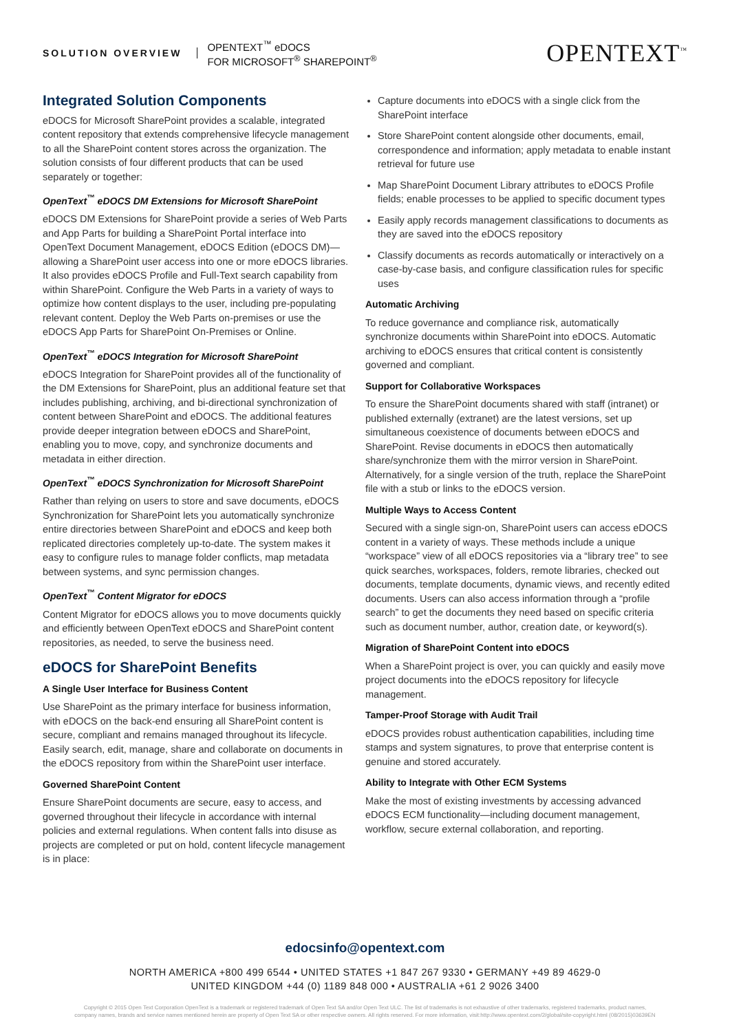SOLUTION OVERVIEW
OPENTEXT<sup>™</sup> eDOCS
FOR MICROSOFT<sup>®</sup> SHAREPOINT<sup>®</sup>
OPENTEXT<sup>™</sup>
Integrated Solution Components
eDOCS for Microsoft SharePoint provides a scalable, integrated content repository that extends comprehensive lifecycle management to all the SharePoint content stores across the organization. The solution consists of four different products that can be used separately or together:
OpenText<sup>™</sup> eDOCS DM Extensions for Microsoft SharePoint
eDOCS DM Extensions for SharePoint provide a series of Web Parts and App Parts for building a SharePoint Portal interface into OpenText Document Management, eDOCS Edition (eDOCS DM)—allowing a SharePoint user access into one or more eDOCS libraries. It also provides eDOCS Profile and Full-Text search capability from within SharePoint. Configure the Web Parts in a variety of ways to optimize how content displays to the user, including pre-populating relevant content. Deploy the Web Parts on-premises or use the eDOCS App Parts for SharePoint On-Premises or Online.
OpenText<sup>™</sup> eDOCS Integration for Microsoft SharePoint
eDOCS Integration for SharePoint provides all of the functionality of the DM Extensions for SharePoint, plus an additional feature set that includes publishing, archiving, and bi-directional synchronization of content between SharePoint and eDOCS. The additional features provide deeper integration between eDOCS and SharePoint, enabling you to move, copy, and synchronize documents and metadata in either direction.
OpenText<sup>™</sup> eDOCS Synchronization for Microsoft SharePoint
Rather than relying on users to store and save documents, eDOCS Synchronization for SharePoint lets you automatically synchronize entire directories between SharePoint and eDOCS and keep both replicated directories completely up-to-date. The system makes it easy to configure rules to manage folder conflicts, map metadata between systems, and sync permission changes.
OpenText<sup>™</sup> Content Migrator for eDOCS
Content Migrator for eDOCS allows you to move documents quickly and efficiently between OpenText eDOCS and SharePoint content repositories, as needed, to serve the business need.
eDOCS for SharePoint Benefits
A Single User Interface for Business Content
Use SharePoint as the primary interface for business information, with eDOCS on the back-end ensuring all SharePoint content is secure, compliant and remains managed throughout its lifecycle. Easily search, edit, manage, share and collaborate on documents in the eDOCS repository from within the SharePoint user interface.
Governed SharePoint Content
Ensure SharePoint documents are secure, easy to access, and governed throughout their lifecycle in accordance with internal policies and external regulations. When content falls into disuse as projects are completed or put on hold, content lifecycle management is in place:
Capture documents into eDOCS with a single click from the SharePoint interface
Store SharePoint content alongside other documents, email, correspondence and information; apply metadata to enable instant retrieval for future use
Map SharePoint Document Library attributes to eDOCS Profile fields; enable processes to be applied to specific document types
Easily apply records management classifications to documents as they are saved into the eDOCS repository
Classify documents as records automatically or interactively on a case-by-case basis, and configure classification rules for specific uses
Automatic Archiving
To reduce governance and compliance risk, automatically synchronize documents within SharePoint into eDOCS. Automatic archiving to eDOCS ensures that critical content is consistently governed and compliant.
Support for Collaborative Workspaces
To ensure the SharePoint documents shared with staff (intranet) or published externally (extranet) are the latest versions, set up simultaneous coexistence of documents between eDOCS and SharePoint. Revise documents in eDOCS then automatically share/synchronize them with the mirror version in SharePoint. Alternatively, for a single version of the truth, replace the SharePoint file with a stub or links to the eDOCS version.
Multiple Ways to Access Content
Secured with a single sign-on, SharePoint users can access eDOCS content in a variety of ways. These methods include a unique “workspace” view of all eDOCS repositories via a “library tree” to see quick searches, workspaces, folders, remote libraries, checked out documents, template documents, dynamic views, and recently edited documents. Users can also access information through a “profile search” to get the documents they need based on specific criteria such as document number, author, creation date, or keyword(s).
Migration of SharePoint Content into eDOCS
When a SharePoint project is over, you can quickly and easily move project documents into the eDOCS repository for lifecycle management.
Tamper-Proof Storage with Audit Trail
eDOCS provides robust authentication capabilities, including time stamps and system signatures, to prove that enterprise content is genuine and stored accurately.
Ability to Integrate with Other ECM Systems
Make the most of existing investments by accessing advanced eDOCS ECM functionality—including document management, workflow, secure external collaboration, and reporting.
edocsinfo@opentext.com
NORTH AMERICA +800 499 6544 • UNITED STATES +1 847 267 9330 • GERMANY +49 89 4629-0
UNITED KINGDOM +44 (0) 1189 848 000 • AUSTRALIA +61 2 9026 3400
Copyright © 2015 Open Text Corporation OpenText is a trademark or registered trademark of Open Text SA and/or Open Text ULC. The list of trademarks is not exhaustive of other trademarks, registered trademarks, product names,
company names, brands and service names mentioned herein are property of Open Text SA or other respective owners. All rights reserved. For more information, visit:http://www.opentext.com/2/global/site-copyright.html (08/2015)03639EN